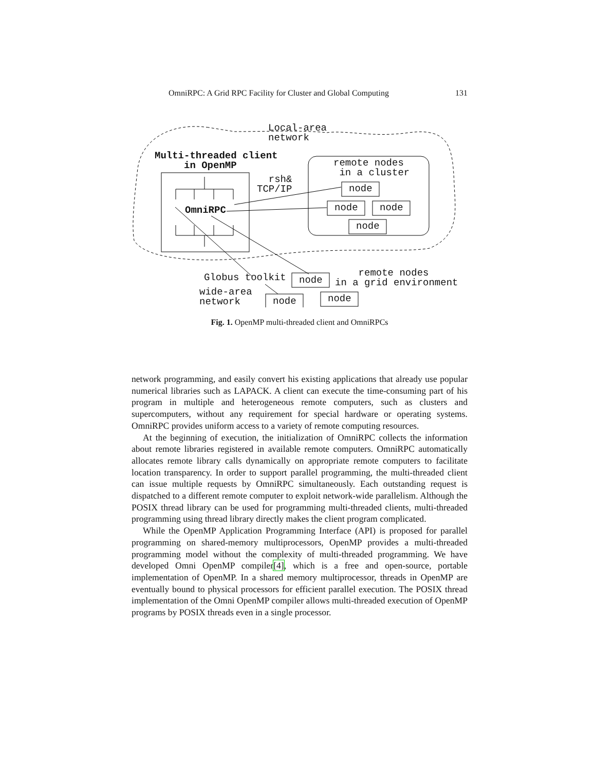OmniRPC: A Grid RPC Facility for Cluster and Global Computing 131
Local-area network
Multi-threaded client in OpenMP
remote nodes in a cluster
rsh& TCP/IP
node
OmniRPC
node
node
node
Globus toolkit
node
remote nodes in a grid environment
wide-area network
node
node
Fig. 1. OpenMP multi-threaded client and OmniRPCs
network programming, and easily convert his existing applications that already use popular numerical libraries such as LAPACK. A client can execute the time-consuming part of his program in multiple and heterogeneous remote computers, such as clusters and supercomputers, without any requirement for special hardware or operating systems. OmniRPC provides uniform access to a variety of remote computing resources.
At the beginning of execution, the initialization of OmniRPC collects the information about remote libraries registered in available remote computers. OmniRPC automatically allocates remote library calls dynamically on appropriate remote computers to facilitate location transparency. In order to support parallel programming, the multi-threaded client can issue multiple requests by OmniRPC simultaneously. Each outstanding request is dispatched to a different remote computer to exploit network-wide parallelism. Although the POSIX thread library can be used for programming multi-threaded clients, multi-threaded programming using thread library directly makes the client program complicated.
While the OpenMP Application Programming Interface (API) is proposed for parallel programming on shared-memory multiprocessors, OpenMP provides a multi-threaded programming model without the complexity of multi-threaded programming. We have developed Omni OpenMP compiler[4], which is a free and open-source, portable implementation of OpenMP. In a shared memory multiprocessor, threads in OpenMP are eventually bound to physical processors for efficient parallel execution. The POSIX thread implementation of the Omni OpenMP compiler allows multi-threaded execution of OpenMP programs by POSIX threads even in a single processor.